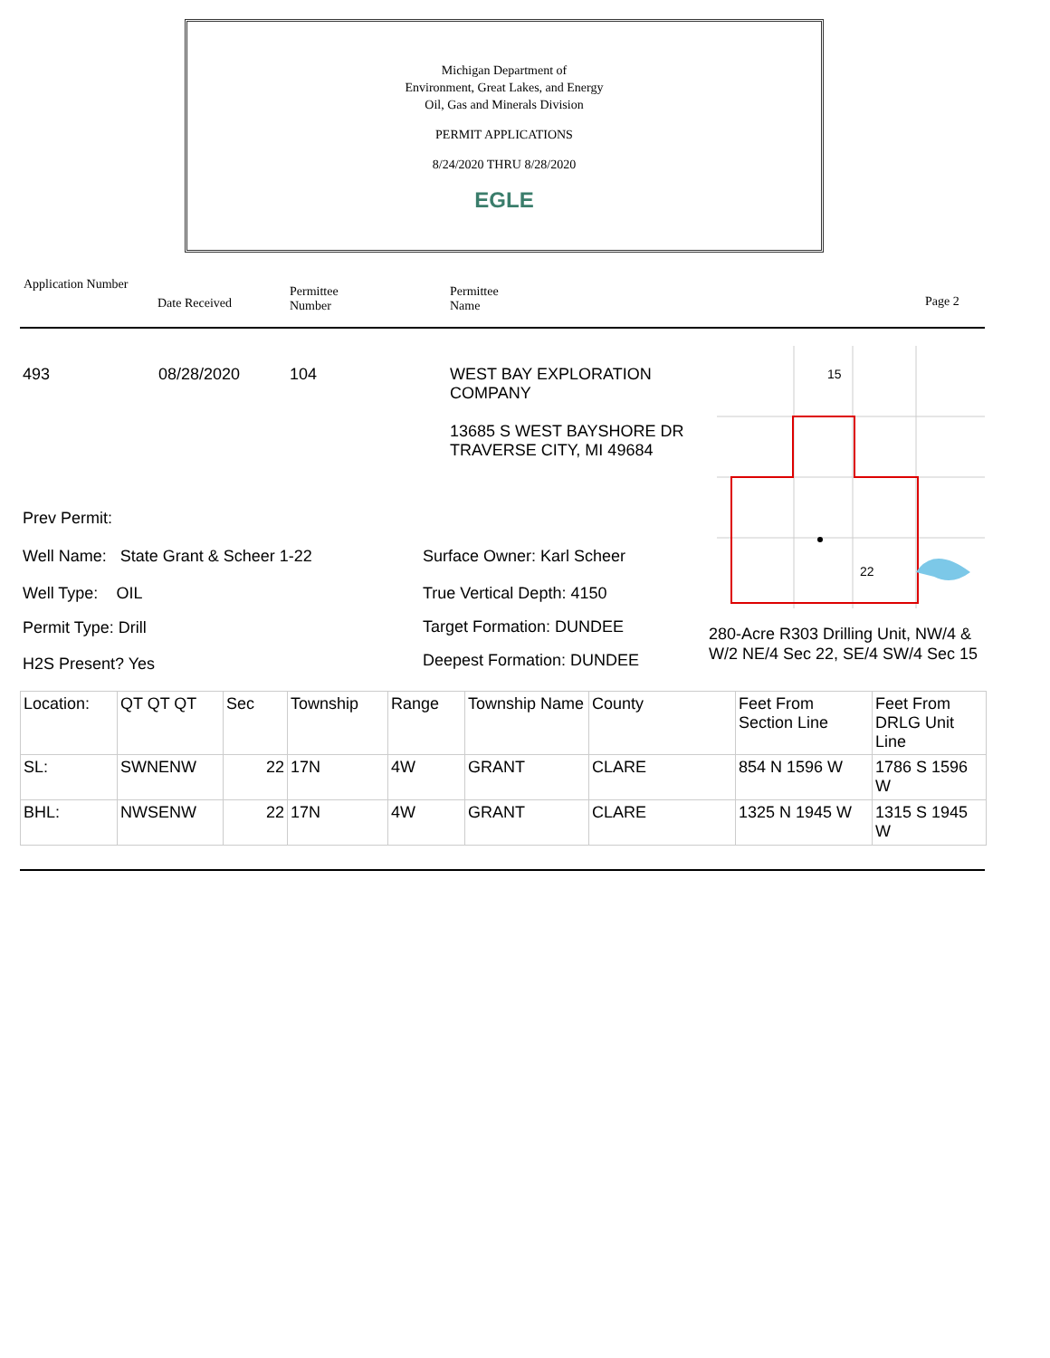Michigan Department of
Environment, Great Lakes, and Energy
Oil, Gas and Minerals Division
PERMIT APPLICATIONS
8/24/2020 THRU 8/28/2020
EGLE
Application Number
Date Received
Permittee
Number
Permittee
Name
Page 2
493 08/28/2020 104
WEST BAY EXPLORATION
COMPANY
13685 S WEST BAYSHORE DR
TRAVERSE CITY, MI 49684
15
22
Prev Permit:
Well Name: State Grant & Scheer 1-22
Well Type: OIL
Permit Type: Drill
H2S Present? Yes
Surface Owner: Karl Scheer
True Vertical Depth: 4150
Target Formation: DUNDEE
Deepest Formation: DUNDEE
280-Acre R303 Drilling Unit, NW/4 & W/2 NE/4 Sec 22, SE/4 SW/4 Sec 15
| Location: | QT QT QT | Sec | Township | Range | Township Name | County | Feet From Section Line | Feet From DRLG Unit Line |
| --- | --- | --- | --- | --- | --- | --- | --- | --- |
| SL: | SWNENW | 22 | 17N | 4W | GRANT | CLARE | 854 N 1596 W | 1786 S 1596 W |
| BHL: | NWSENW | 22 | 17N | 4W | GRANT | CLARE | 1325 N 1945 W | 1315 S 1945 W |